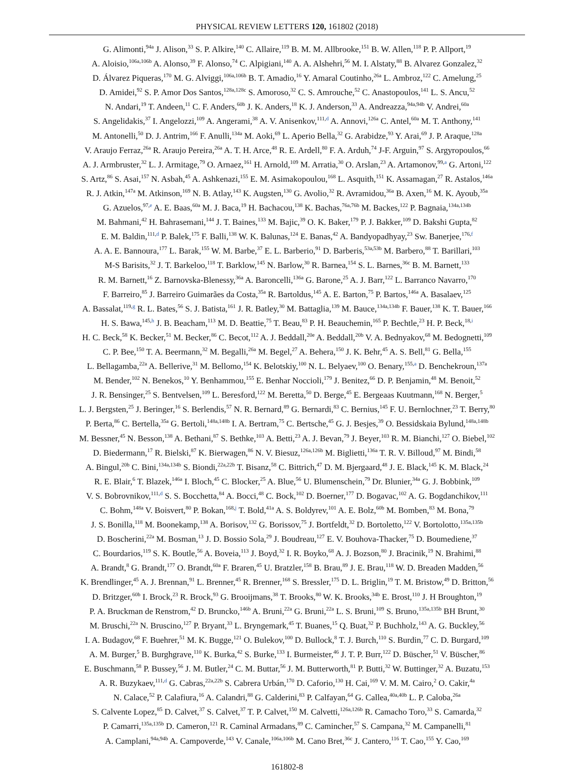PHYSICAL REVIEW LETTERS 120, 161802 (2018)
G. Alimonti,<sup>94a</sup> J. Alison,<sup>33</sup> S. P. Alkire,<sup>140</sup> C. Allaire,<sup>119</sup> B. M. M. Allbrooke,<sup>151</sup> B. W. Allen,<sup>118</sup> P. P. Allport,<sup>19</sup>
A. Aloisio,<sup>106a,106b</sup> A. Alonso,<sup>39</sup> F. Alonso,<sup>74</sup> C. Alpigiani,<sup>140</sup> A. A. Alshehri,<sup>56</sup> M. I. Alstaty,<sup>88</sup> B. Alvarez Gonzalez,<sup>32</sup>
D. Álvarez Piqueras,<sup>170</sup> M. G. Alviggi,<sup>106a,106b</sup> B. T. Amadio,<sup>16</sup> Y. Amaral Coutinho,<sup>26a</sup> L. Ambroz,<sup>122</sup> C. Amelung,<sup>25</sup>
D. Amidei,<sup>92</sup> S. P. Amor Dos Santos,<sup>128a,128c</sup> S. Amoroso,<sup>32</sup> C. S. Amrouche,<sup>52</sup> C. Anastopoulos,<sup>141</sup> L. S. Ancu,<sup>52</sup>
N. Andari,<sup>19</sup> T. Andeen,<sup>11</sup> C. F. Anders,<sup>60b</sup> J. K. Anders,<sup>18</sup> K. J. Anderson,<sup>33</sup> A. Andreazza,<sup>94a,94b</sup> V. Andrei,<sup>60a</sup>
S. Angelidakis,<sup>37</sup> I. Angelozzi,<sup>109</sup> A. Angerami,<sup>38</sup> A. V. Anisenkov,<sup>111,d</sup> A. Annovi,<sup>126a</sup> C. Antel,<sup>60a</sup> M. T. Anthony,<sup>141</sup>
M. Antonelli,<sup>50</sup> D. J. Antrim,<sup>166</sup> F. Anulli,<sup>134a</sup> M. Aoki,<sup>69</sup> L. Aperio Bella,<sup>32</sup> G. Arabidze,<sup>93</sup> Y. Arai,<sup>69</sup> J. P. Araque,<sup>128a</sup>
V. Araujo Ferraz,<sup>26a</sup> R. Araujo Pereira,<sup>26a</sup> A. T. H. Arce,<sup>48</sup> R. E. Ardell,<sup>80</sup> F. A. Arduh,<sup>74</sup> J-F. Arguin,<sup>97</sup> S. Argyropoulos,<sup>66</sup>
A. J. Armbruster,<sup>32</sup> L. J. Armitage,<sup>79</sup> O. Arnaez,<sup>161</sup> H. Arnold,<sup>109</sup> M. Arratia,<sup>30</sup> O. Arslan,<sup>23</sup> A. Artamonov,<sup>99,a</sup> G. Artoni,<sup>122</sup>
S. Artz,<sup>86</sup> S. Asai,<sup>157</sup> N. Asbah,<sup>45</sup> A. Ashkenazi,<sup>155</sup> E. M. Asimakopoulou,<sup>168</sup> L. Asquith,<sup>151</sup> K. Assamagan,<sup>27</sup> R. Astalos,<sup>146a</sup>
R. J. Atkin,<sup>147a</sup> M. Atkinson,<sup>169</sup> N. B. Atlay,<sup>143</sup> K. Augsten,<sup>130</sup> G. Avolio,<sup>32</sup> R. Avramidou,<sup>36a</sup> B. Axen,<sup>16</sup> M. K. Ayoub,<sup>35a</sup>
G. Azuelos,<sup>97,e</sup> A. E. Baas,<sup>60a</sup> M. J. Baca,<sup>19</sup> H. Bachacou,<sup>138</sup> K. Bachas,<sup>76a,76b</sup> M. Backes,<sup>122</sup> P. Bagnaia,<sup>134a,134b</sup>
M. Bahmani,<sup>42</sup> H. Bahrasemani,<sup>144</sup> J. T. Baines,<sup>133</sup> M. Bajic,<sup>39</sup> O. K. Baker,<sup>179</sup> P. J. Bakker,<sup>109</sup> D. Bakshi Gupta,<sup>82</sup>
E. M. Baldin,<sup>111,d</sup> P. Balek,<sup>175</sup> F. Balli,<sup>138</sup> W. K. Balunas,<sup>124</sup> E. Banas,<sup>42</sup> A. Bandyopadhyay,<sup>23</sup> Sw. Banerjee,<sup>176,f</sup>
A. A. E. Bannoura,<sup>177</sup> L. Barak,<sup>155</sup> W. M. Barbe,<sup>37</sup> E. L. Barberio,<sup>91</sup> D. Barberis,<sup>53a,53b</sup> M. Barbero,<sup>88</sup> T. Barillari,<sup>103</sup>
M-S Barisits,<sup>32</sup> J. T. Barkeloo,<sup>118</sup> T. Barklow,<sup>145</sup> N. Barlow,<sup>30</sup> R. Barnea,<sup>154</sup> S. L. Barnes,<sup>36c</sup> B. M. Barnett,<sup>133</sup>
R. M. Barnett,<sup>16</sup> Z. Barnovska-Blenessy,<sup>36a</sup> A. Baroncelli,<sup>136a</sup> G. Barone,<sup>25</sup> A. J. Barr,<sup>122</sup> L. Barranco Navarro,<sup>170</sup>
F. Barreiro,<sup>85</sup> J. Barreiro Guimarães da Costa,<sup>35a</sup> R. Bartoldus,<sup>145</sup> A. E. Barton,<sup>75</sup> P. Bartos,<sup>146a</sup> A. Basalaev,<sup>125</sup>
A. Bassalat,<sup>119,g</sup> R. L. Bates,<sup>56</sup> S. J. Batista,<sup>161</sup> J. R. Batley,<sup>30</sup> M. Battaglia,<sup>139</sup> M. Bauce,<sup>134a,134b</sup> F. Bauer,<sup>138</sup> K. T. Bauer,<sup>166</sup>
H. S. Bawa,<sup>145,h</sup> J. B. Beacham,<sup>113</sup> M. D. Beattie,<sup>75</sup> T. Beau,<sup>83</sup> P. H. Beauchemin,<sup>165</sup> P. Bechtle,<sup>23</sup> H. P. Beck,<sup>18,i</sup>
H. C. Beck,<sup>58</sup> K. Becker,<sup>51</sup> M. Becker,<sup>86</sup> C. Becot,<sup>112</sup> A. J. Beddall,<sup>20e</sup> A. Beddall,<sup>20b</sup> V. A. Bednyakov,<sup>68</sup> M. Bedognetti,<sup>109</sup>
C. P. Bee,<sup>150</sup> T. A. Beermann,<sup>32</sup> M. Begalli,<sup>26a</sup> M. Begel,<sup>27</sup> A. Behera,<sup>150</sup> J. K. Behr,<sup>45</sup> A. S. Bell,<sup>81</sup> G. Bella,<sup>155</sup>
L. Bellagamba,<sup>22a</sup> A. Bellerive,<sup>31</sup> M. Bellomo,<sup>154</sup> K. Belotskiy,<sup>100</sup> N. L. Belyaev,<sup>100</sup> O. Benary,<sup>155,a</sup> D. Benchekroun,<sup>137a</sup>
M. Bender,<sup>102</sup> N. Benekos,<sup>10</sup> Y. Benhammou,<sup>155</sup> E. Benhar Noccioli,<sup>179</sup> J. Benitez,<sup>66</sup> D. P. Benjamin,<sup>48</sup> M. Benoit,<sup>52</sup>
J. R. Bensinger,<sup>25</sup> S. Bentvelsen,<sup>109</sup> L. Beresford,<sup>122</sup> M. Beretta,<sup>50</sup> D. Berge,<sup>45</sup> E. Bergeaas Kuutmann,<sup>168</sup> N. Berger,<sup>5</sup>
L. J. Bergsten,<sup>25</sup> J. Beringer,<sup>16</sup> S. Berlendis,<sup>57</sup> N. R. Bernard,<sup>89</sup> G. Bernardi,<sup>83</sup> C. Bernius,<sup>145</sup> F. U. Bernlochner,<sup>23</sup> T. Berry,<sup>80</sup>
P. Berta,<sup>86</sup> C. Bertella,<sup>35a</sup> G. Bertoli,<sup>148a,148b</sup> I. A. Bertram,<sup>75</sup> C. Bertsche,<sup>45</sup> G. J. Besjes,<sup>39</sup> O. Bessidskaia Bylund,<sup>148a,148b</sup>
M. Bessner,<sup>45</sup> N. Besson,<sup>138</sup> A. Bethani,<sup>87</sup> S. Bethke,<sup>103</sup> A. Betti,<sup>23</sup> A. J. Bevan,<sup>79</sup> J. Beyer,<sup>103</sup> R. M. Bianchi,<sup>127</sup> O. Biebel,<sup>102</sup>
D. Biedermann,<sup>17</sup> R. Bielski,<sup>87</sup> K. Bierwagen,<sup>86</sup> N. V. Biesuz,<sup>126a,126b</sup> M. Biglietti,<sup>136a</sup> T. R. V. Billoud,<sup>97</sup> M. Bindi,<sup>58</sup>
A. Bingul,<sup>20b</sup> C. Bini,<sup>134a,134b</sup> S. Biondi,<sup>22a,22b</sup> T. Bisanz,<sup>58</sup> C. Bittrich,<sup>47</sup> D. M. Bjergaard,<sup>48</sup> J. E. Black,<sup>145</sup> K. M. Black,<sup>24</sup>
R. E. Blair,<sup>6</sup> T. Blazek,<sup>146a</sup> I. Bloch,<sup>45</sup> C. Blocker,<sup>25</sup> A. Blue,<sup>56</sup> U. Blumenschein,<sup>79</sup> Dr. Blunier,<sup>34a</sup> G. J. Bobbink,<sup>109</sup>
V. S. Bobrovnikov,<sup>111,d</sup> S. S. Bocchetta,<sup>84</sup> A. Bocci,<sup>48</sup> C. Bock,<sup>102</sup> D. Boerner,<sup>177</sup> D. Bogavac,<sup>102</sup> A. G. Bogdanchikov,<sup>111</sup>
C. Bohm,<sup>148a</sup> V. Boisvert,<sup>80</sup> P. Bokan,<sup>168,j</sup> T. Bold,<sup>41a</sup> A. S. Boldyrev,<sup>101</sup> A. E. Bolz,<sup>60b</sup> M. Bomben,<sup>83</sup> M. Bona,<sup>79</sup>
J. S. Bonilla,<sup>118</sup> M. Boonekamp,<sup>138</sup> A. Borisov,<sup>132</sup> G. Borissov,<sup>75</sup> J. Bortfeldt,<sup>32</sup> D. Bortoletto,<sup>122</sup> V. Bortolotto,<sup>135a,135b</sup>
D. Boscherini,<sup>22a</sup> M. Bosman,<sup>13</sup> J. D. Bossio Sola,<sup>29</sup> J. Boudreau,<sup>127</sup> E. V. Bouhova-Thacker,<sup>75</sup> D. Boumediene,<sup>37</sup>
C. Bourdarios,<sup>119</sup> S. K. Boutle,<sup>56</sup> A. Boveia,<sup>113</sup> J. Boyd,<sup>32</sup> I. R. Boyko,<sup>68</sup> A. J. Bozson,<sup>80</sup> J. Bracinik,<sup>19</sup> N. Brahimi,<sup>88</sup>
A. Brandt,<sup>8</sup> G. Brandt,<sup>177</sup> O. Brandt,<sup>60a</sup> F. Braren,<sup>45</sup> U. Bratzler,<sup>158</sup> B. Brau,<sup>89</sup> J. E. Brau,<sup>118</sup> W. D. Breaden Madden,<sup>56</sup>
K. Brendlinger,<sup>45</sup> A. J. Brennan,<sup>91</sup> L. Brenner,<sup>45</sup> R. Brenner,<sup>168</sup> S. Bressler,<sup>175</sup> D. L. Briglin,<sup>19</sup> T. M. Bristow,<sup>49</sup> D. Britton,<sup>56</sup>
D. Britzger,<sup>60b</sup> I. Brock,<sup>23</sup> R. Brock,<sup>93</sup> G. Brooijmans,<sup>38</sup> T. Brooks,<sup>80</sup> W. K. Brooks,<sup>34b</sup> E. Brost,<sup>110</sup> J. H Broughton,<sup>19</sup>
P. A. Bruckman de Renstrom,<sup>42</sup> D. Bruncko,<sup>146b</sup> A. Bruni,<sup>22a</sup> G. Bruni,<sup>22a</sup> L. S. Bruni,<sup>109</sup> S. Bruno,<sup>135a,135b</sup> BH Brunt,<sup>30</sup>
M. Bruschi,<sup>22a</sup> N. Bruscino,<sup>127</sup> P. Bryant,<sup>33</sup> L. Bryngemark,<sup>45</sup> T. Buanes,<sup>15</sup> Q. Buat,<sup>32</sup> P. Buchholz,<sup>143</sup> A. G. Buckley,<sup>56</sup>
I. A. Budagov,<sup>68</sup> F. Buehrer,<sup>51</sup> M. K. Bugge,<sup>121</sup> O. Bulekov,<sup>100</sup> D. Bullock,<sup>8</sup> T. J. Burch,<sup>110</sup> S. Burdin,<sup>77</sup> C. D. Burgard,<sup>109</sup>
A. M. Burger,<sup>5</sup> B. Burghgrave,<sup>110</sup> K. Burka,<sup>42</sup> S. Burke,<sup>133</sup> I. Burmeister,<sup>46</sup> J. T. P. Burr,<sup>122</sup> D. Büscher,<sup>51</sup> V. Büscher,<sup>86</sup>
E. Buschmann,<sup>58</sup> P. Bussey,<sup>56</sup> J. M. Butler,<sup>24</sup> C. M. Buttar,<sup>56</sup> J. M. Butterworth,<sup>81</sup> P. Butti,<sup>32</sup> W. Buttinger,<sup>32</sup> A. Buzatu,<sup>153</sup>
A. R. Buzykaev,<sup>111,d</sup> G. Cabras,<sup>22a,22b</sup> S. Cabrera Urbán,<sup>170</sup> D. Caforio,<sup>130</sup> H. Cai,<sup>169</sup> V. M. M. Cairo,<sup>2</sup> O. Cakir,<sup>4a</sup>
N. Calace,<sup>52</sup> P. Calafiura,<sup>16</sup> A. Calandri,<sup>88</sup> G. Calderini,<sup>83</sup> P. Calfayan,<sup>64</sup> G. Callea,<sup>40a,40b</sup> L. P. Caloba,<sup>26a</sup>
S. Calvente Lopez,<sup>85</sup> D. Calvet,<sup>37</sup> S. Calvet,<sup>37</sup> T. P. Calvet,<sup>150</sup> M. Calvetti,<sup>126a,126b</sup> R. Camacho Toro,<sup>33</sup> S. Camarda,<sup>32</sup>
P. Camarri,<sup>135a,135b</sup> D. Cameron,<sup>121</sup> R. Caminal Armadans,<sup>89</sup> C. Camincher,<sup>57</sup> S. Campana,<sup>32</sup> M. Campanelli,<sup>81</sup>
A. Camplani,<sup>94a,94b</sup> A. Campoverde,<sup>143</sup> V. Canale,<sup>106a,106b</sup> M. Cano Bret,<sup>36c</sup> J. Cantero,<sup>116</sup> T. Cao,<sup>155</sup> Y. Cao,<sup>169</sup>
161802-8